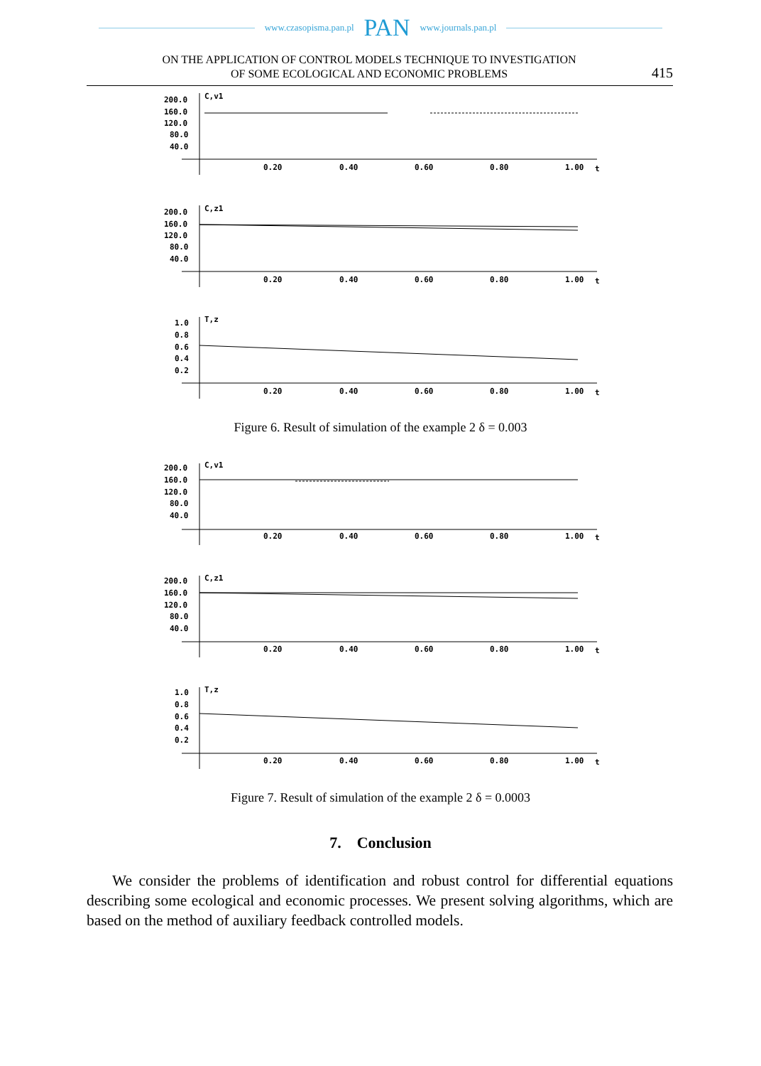www.czasopisma.pan.pl PAN www.journals.pan.pl
ON THE APPLICATION OF CONTROL MODELS TECHNIQUE TO INVESTIGATION
OF SOME ECOLOGICAL AND ECONOMIC PROBLEMS
415
200.0
160.0
120.0
80.0
40.0
C,v1
0.20
0.40
0.60
0.80
1.00
t
200.0
160.0
120.0
80.0
40.0
C,z1
0.20
0.40
0.60
0.80
1.00
t
1.0
0.8
0.6
0.4
0.2
T,z
0.20
0.40
0.60
0.80
1.00
t
Figure 6. Result of simulation of the example 2 δ = 0.003
200.0
160.0
120.0
80.0
40.0
C,v1
0.20
0.40
0.60
0.80
1.00
t
200.0
160.0
120.0
80.0
40.0
C,z1
0.20
0.40
0.60
0.80
1.00
t
1.0
0.8
0.6
0.4
0.2
T,z
0.20
0.40
0.60
0.80
1.00
t
Figure 7. Result of simulation of the example 2 δ = 0.0003
7. Conclusion
We consider the problems of identification and robust control for differential equations describing some ecological and economic processes. We present solving algorithms, which are based on the method of auxiliary feedback controlled models.